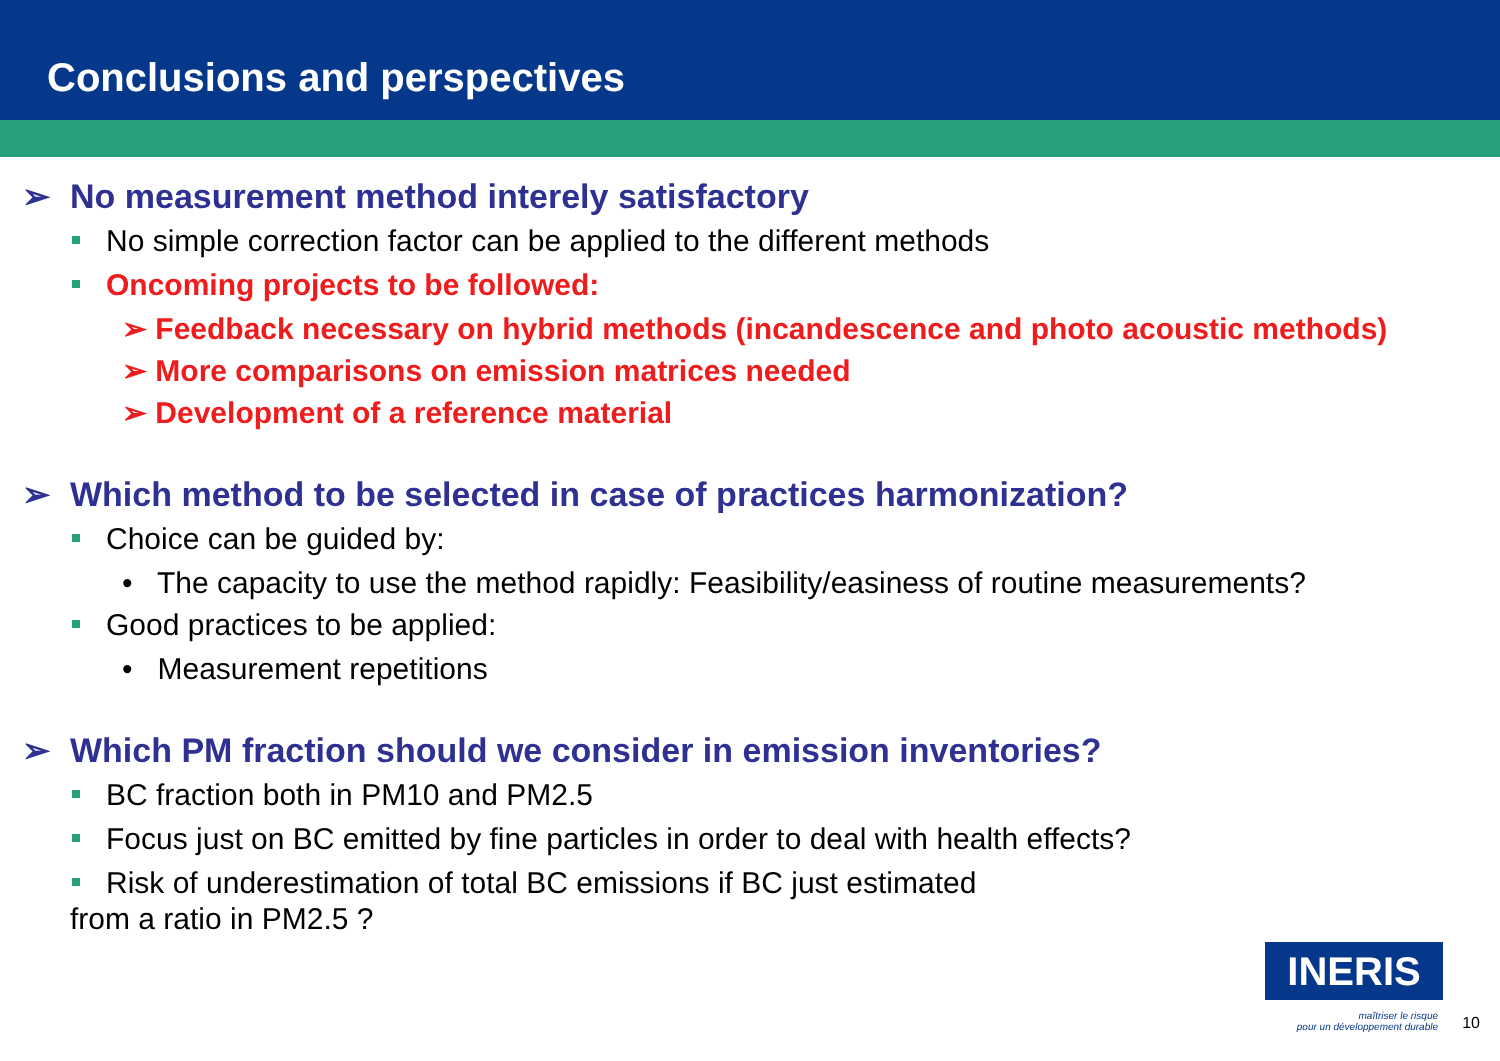Conclusions and perspectives
➢ No measurement method interely satisfactory
No simple correction factor can be applied to the different methods
Oncoming projects to be followed:
➢ Feedback necessary on hybrid methods (incandescence and photo acoustic methods)
➢ More comparisons on emission matrices needed
➢ Development of a reference material
➢ Which method to be selected in case of practices harmonization?
Choice can be guided by:
• The capacity to use the method rapidly: Feasibility/easiness of routine measurements?
Good practices to be applied:
• Measurement repetitions
➢ Which PM fraction should we consider in emission inventories?
BC fraction both in PM10 and PM2.5
Focus just on BC emitted by fine particles in order to deal with health effects?
Risk of underestimation of total BC emissions if BC just estimated
from a ratio in PM2.5 ?
INERIS
maîtriser le risque
pour un développement durable
10